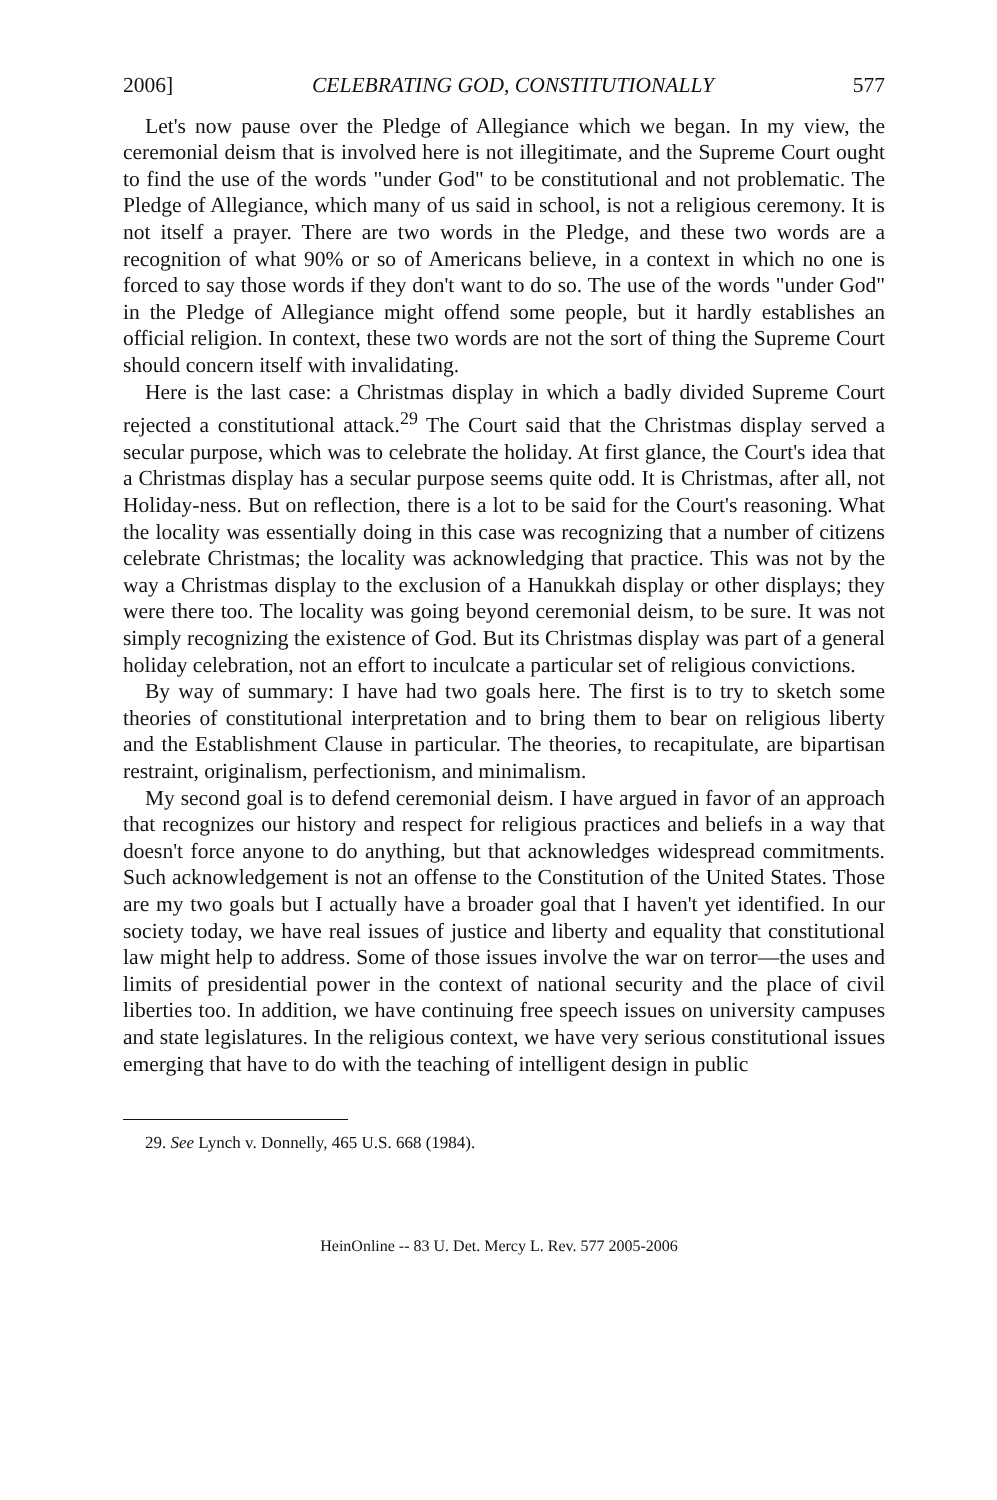2006] CELEBRATING GOD, CONSTITUTIONALLY 577
Let's now pause over the Pledge of Allegiance which we began. In my view, the ceremonial deism that is involved here is not illegitimate, and the Supreme Court ought to find the use of the words "under God" to be constitutional and not problematic. The Pledge of Allegiance, which many of us said in school, is not a religious ceremony. It is not itself a prayer. There are two words in the Pledge, and these two words are a recognition of what 90% or so of Americans believe, in a context in which no one is forced to say those words if they don't want to do so. The use of the words "under God" in the Pledge of Allegiance might offend some people, but it hardly establishes an official religion. In context, these two words are not the sort of thing the Supreme Court should concern itself with invalidating.
Here is the last case: a Christmas display in which a badly divided Supreme Court rejected a constitutional attack.<sup>29</sup> The Court said that the Christmas display served a secular purpose, which was to celebrate the holiday. At first glance, the Court's idea that a Christmas display has a secular purpose seems quite odd. It is Christmas, after all, not Holiday-ness. But on reflection, there is a lot to be said for the Court's reasoning. What the locality was essentially doing in this case was recognizing that a number of citizens celebrate Christmas; the locality was acknowledging that practice. This was not by the way a Christmas display to the exclusion of a Hanukkah display or other displays; they were there too. The locality was going beyond ceremonial deism, to be sure. It was not simply recognizing the existence of God. But its Christmas display was part of a general holiday celebration, not an effort to inculcate a particular set of religious convictions.
By way of summary: I have had two goals here. The first is to try to sketch some theories of constitutional interpretation and to bring them to bear on religious liberty and the Establishment Clause in particular. The theories, to recapitulate, are bipartisan restraint, originalism, perfectionism, and minimalism.
My second goal is to defend ceremonial deism. I have argued in favor of an approach that recognizes our history and respect for religious practices and beliefs in a way that doesn't force anyone to do anything, but that acknowledges widespread commitments. Such acknowledgement is not an offense to the Constitution of the United States. Those are my two goals but I actually have a broader goal that I haven't yet identified. In our society today, we have real issues of justice and liberty and equality that constitutional law might help to address. Some of those issues involve the war on terror—the uses and limits of presidential power in the context of national security and the place of civil liberties too. In addition, we have continuing free speech issues on university campuses and state legislatures. In the religious context, we have very serious constitutional issues emerging that have to do with the teaching of intelligent design in public
29. See Lynch v. Donnelly, 465 U.S. 668 (1984).
HeinOnline -- 83 U. Det. Mercy L. Rev. 577 2005-2006